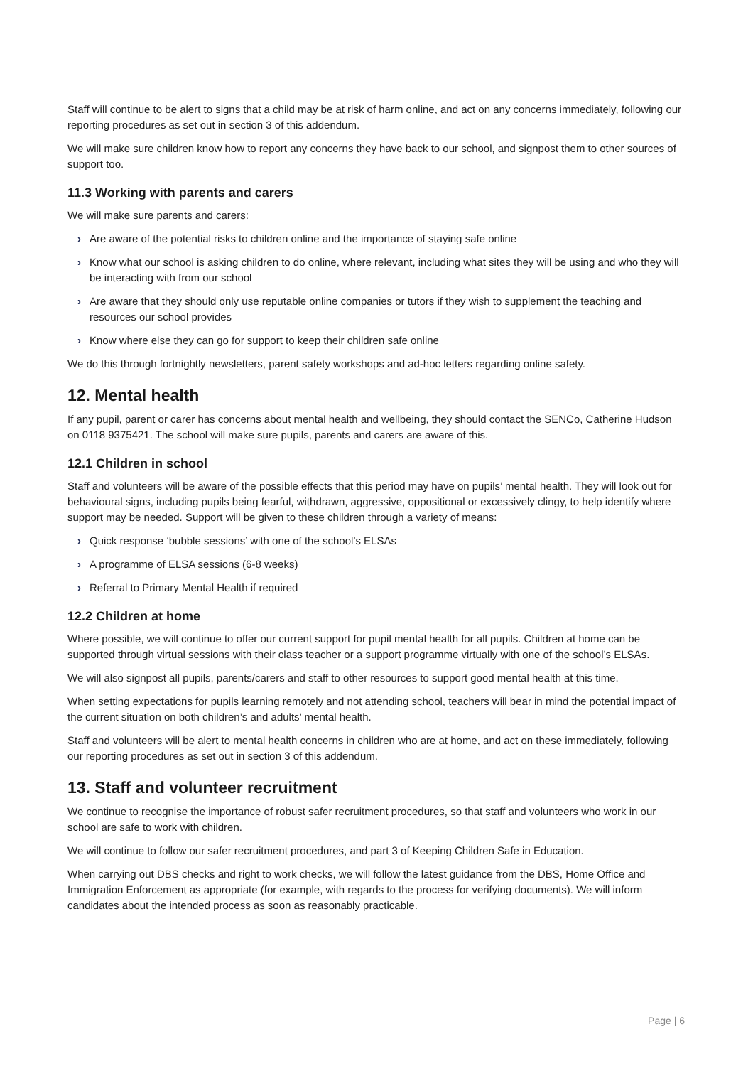Staff will continue to be alert to signs that a child may be at risk of harm online, and act on any concerns immediately, following our reporting procedures as set out in section 3 of this addendum.
We will make sure children know how to report any concerns they have back to our school, and signpost them to other sources of support too.
11.3 Working with parents and carers
We will make sure parents and carers:
› Are aware of the potential risks to children online and the importance of staying safe online
› Know what our school is asking children to do online, where relevant, including what sites they will be using and who they will be interacting with from our school
› Are aware that they should only use reputable online companies or tutors if they wish to supplement the teaching and resources our school provides
› Know where else they can go for support to keep their children safe online
We do this through fortnightly newsletters, parent safety workshops and ad-hoc letters regarding online safety.
12. Mental health
If any pupil, parent or carer has concerns about mental health and wellbeing, they should contact the SENCo, Catherine Hudson on 0118 9375421. The school will make sure pupils, parents and carers are aware of this.
12.1 Children in school
Staff and volunteers will be aware of the possible effects that this period may have on pupils’ mental health. They will look out for behavioural signs, including pupils being fearful, withdrawn, aggressive, oppositional or excessively clingy, to help identify where support may be needed. Support will be given to these children through a variety of means:
› Quick response ‘bubble sessions’ with one of the school’s ELSAs
› A programme of ELSA sessions (6-8 weeks)
› Referral to Primary Mental Health if required
12.2 Children at home
Where possible, we will continue to offer our current support for pupil mental health for all pupils. Children at home can be supported through virtual sessions with their class teacher or a support programme virtually with one of the school’s ELSAs.
We will also signpost all pupils, parents/carers and staff to other resources to support good mental health at this time.
When setting expectations for pupils learning remotely and not attending school, teachers will bear in mind the potential impact of the current situation on both children’s and adults’ mental health.
Staff and volunteers will be alert to mental health concerns in children who are at home, and act on these immediately, following our reporting procedures as set out in section 3 of this addendum.
13. Staff and volunteer recruitment
We continue to recognise the importance of robust safer recruitment procedures, so that staff and volunteers who work in our school are safe to work with children.
We will continue to follow our safer recruitment procedures, and part 3 of Keeping Children Safe in Education.
When carrying out DBS checks and right to work checks, we will follow the latest guidance from the DBS, Home Office and Immigration Enforcement as appropriate (for example, with regards to the process for verifying documents). We will inform candidates about the intended process as soon as reasonably practicable.
Page | 6